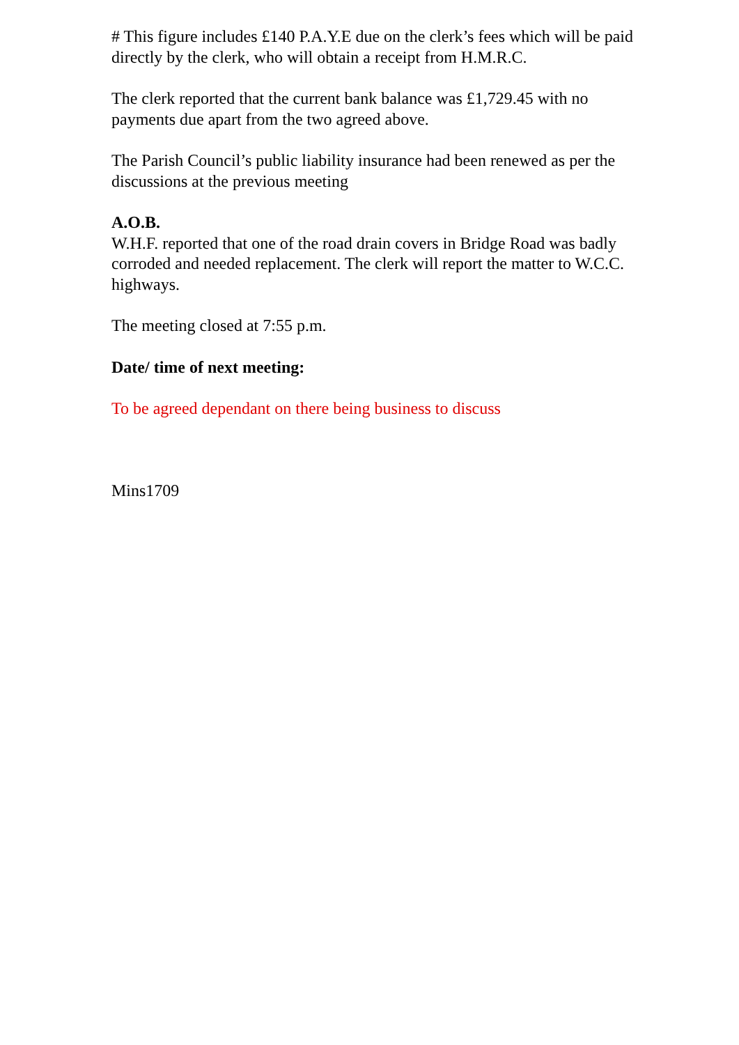# This figure includes £140 P.A.Y.E due on the clerk’s fees which will be paid directly by the clerk, who will obtain a receipt from H.M.R.C.
The clerk reported that the current bank balance was £1,729.45 with no payments due apart from the two agreed above.
The Parish Council’s public liability insurance had been renewed as per the discussions at the previous meeting
A.O.B.
W.H.F. reported that one of the road drain covers in Bridge Road was badly corroded and needed replacement. The clerk will report the matter to W.C.C. highways.
The meeting closed at 7:55 p.m.
Date/ time of next meeting:
To be agreed dependant on there being business to discuss
Mins1709